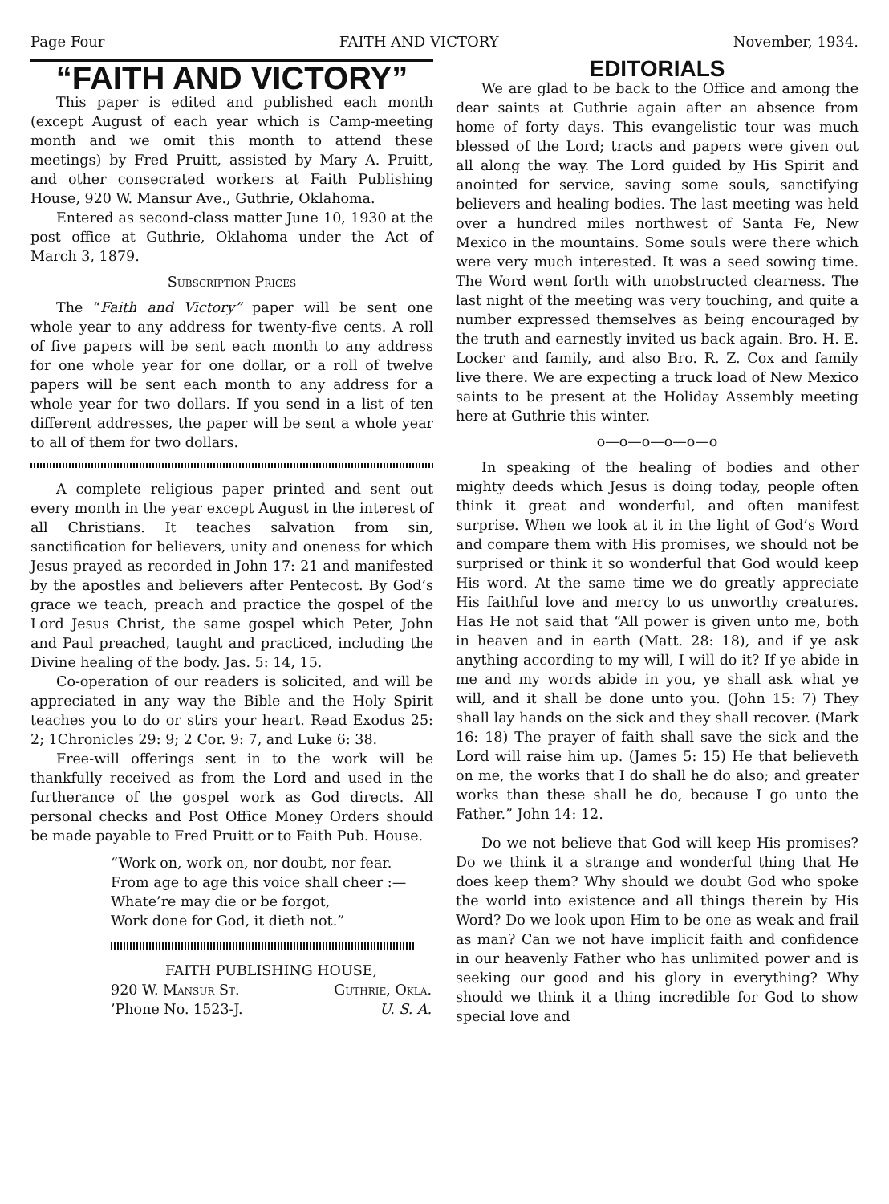Page Four FAITH AND VICTORY November, 1934.
“FAITH AND VICTORY”
This paper is edited and published each month (except August of each year which is Camp-meeting month and we omit this month to attend these meetings) by Fred Pruitt, assisted by Mary A. Pruitt, and other consecrated workers at Faith Publishing House, 920 W. Mansur Ave., Guthrie, Oklahoma.
Entered as second-class matter June 10, 1930 at the post office at Guthrie, Oklahoma under the Act of March 3, 1879.
Subscription Prices
The “Faith and Victory” paper will be sent one whole year to any address for twenty-five cents. A roll of five papers will be sent each month to any address for one whole year for one dollar, or a roll of twelve papers will be sent each month to any address for a whole year for two dollars. If you send in a list of ten different addresses, the paper will be sent a whole year to all of them for two dollars.
A complete religious paper printed and sent out every month in the year except August in the interest of all Christians. It teaches salvation from sin, sanctification for believers, unity and oneness for which Jesus prayed as recorded in John 17: 21 and manifested by the apostles and believers after Pentecost. By God’s grace we teach, preach and practice the gospel of the Lord Jesus Christ, the same gospel which Peter, John and Paul preached, taught and practiced, including the Divine healing of the body. Jas. 5: 14, 15.
Co-operation of our readers is solicited, and will be appreciated in any way the Bible and the Holy Spirit teaches you to do or stirs your heart. Read Exodus 25: 2; 1Chronicles 29: 9; 2 Cor. 9: 7, and Luke 6: 38.
Free-will offerings sent in to the work will be thankfully received as from the Lord and used in the furtherance of the gospel work as God directs. All personal checks and Post Office Money Orders should be made payable to Fred Pruitt or to Faith Pub. House.
“Work on, work on, nor doubt, nor fear.
From age to age this voice shall cheer :—
Whate’re may die or be forgot,
Work done for God, it dieth not.”
FAITH PUBLISHING HOUSE,
920 W. Mansur St. Guthrie, Okla.
’Phone No. 1523-J. U. S. A.
EDITORIALS
We are glad to be back to the Office and among the dear saints at Guthrie again after an absence from home of forty days. This evangelistic tour was much blessed of the Lord; tracts and papers were given out all along the way. The Lord guided by His Spirit and anointed for service, saving some souls, sanctifying believers and healing bodies. The last meeting was held over a hundred miles northwest of Santa Fe, New Mexico in the mountains. Some souls were there which were very much interested. It was a seed sowing time. The Word went forth with unobstructed clearness. The last night of the meeting was very touching, and quite a number expressed themselves as being encouraged by the truth and earnestly invited us back again. Bro. H. E. Locker and family, and also Bro. R. Z. Cox and family live there. We are expecting a truck load of New Mexico saints to be present at the Holiday Assembly meeting here at Guthrie this winter.
o—o—o—o—o—o
In speaking of the healing of bodies and other mighty deeds which Jesus is doing today, people often think it great and wonderful, and often manifest surprise. When we look at it in the light of God’s Word and compare them with His promises, we should not be surprised or think it so wonderful that God would keep His word. At the same time we do greatly appreciate His faithful love and mercy to us unworthy creatures. Has He not said that “All power is given unto me, both in heaven and in earth (Matt. 28: 18), and if ye ask anything according to my will, I will do it? If ye abide in me and my words abide in you, ye shall ask what ye will, and it shall be done unto you. (John 15: 7) They shall lay hands on the sick and they shall recover. (Mark 16: 18) The prayer of faith shall save the sick and the Lord will raise him up. (James 5: 15) He that believeth on me, the works that I do shall he do also; and greater works than these shall he do, because I go unto the Father.” John 14: 12.
Do we not believe that God will keep His promises? Do we think it a strange and wonderful thing that He does keep them? Why should we doubt God who spoke the world into existence and all things therein by His Word? Do we look upon Him to be one as weak and frail as man? Can we not have implicit faith and confidence in our heavenly Father who has unlimited power and is seeking our good and his glory in everything? Why should we think it a thing incredible for God to show special love and